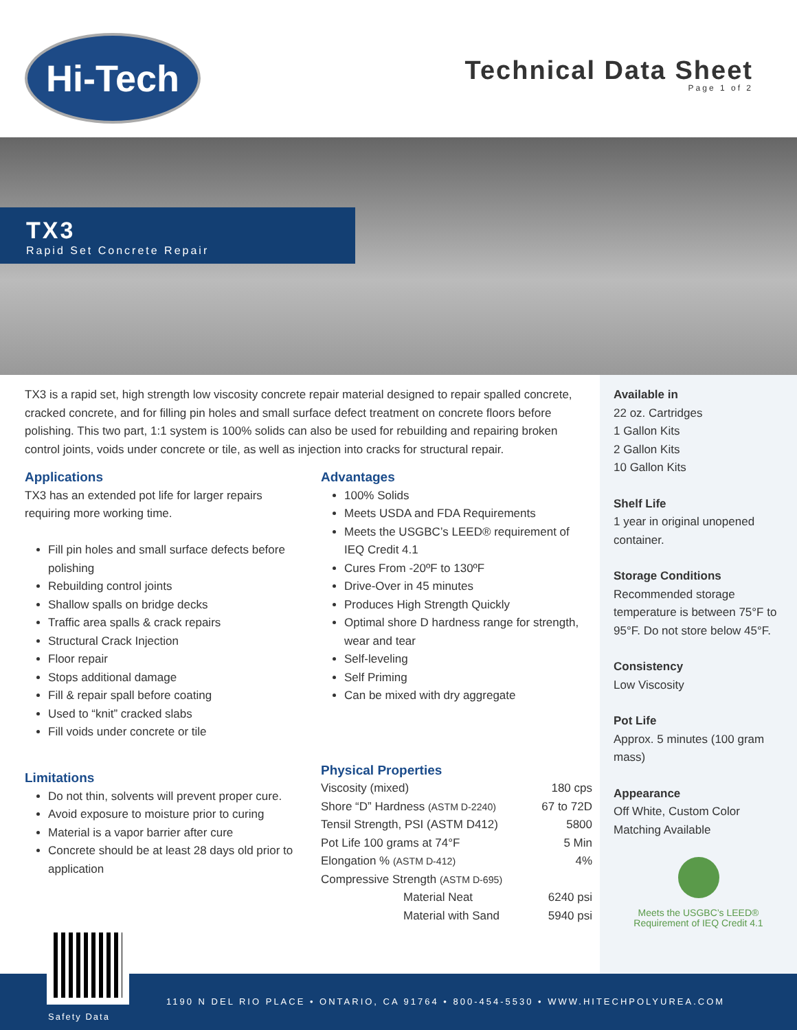Hi-Tech
Technical Data Sheet
Page 1 of 2
TX3
Rapid Set Concrete Repair
TX3 is a rapid set, high strength low viscosity concrete repair material designed to repair spalled concrete, cracked concrete, and for filling pin holes and small surface defect treatment on concrete floors before polishing. This two part, 1:1 system is 100% solids can also be used for rebuilding and repairing broken control joints, voids under concrete or tile, as well as injection into cracks for structural repair.
Applications
TX3 has an extended pot life for larger repairs requiring more working time.
Fill pin holes and small surface defects before polishing
Rebuilding control joints
Shallow spalls on bridge decks
Traffic area spalls & crack repairs
Structural Crack Injection
Floor repair
Stops additional damage
Fill & repair spall before coating
Used to “knit” cracked slabs
Fill voids under concrete or tile
Limitations
Do not thin, solvents will prevent proper cure.
Avoid exposure to moisture prior to curing
Material is a vapor barrier after cure
Concrete should be at least 28 days old prior to application
Advantages
100% Solids
Meets USDA and FDA Requirements
Meets the USGBC’s LEED® requirement of IEQ Credit 4.1
Cures From -20ºF to 130ºF
Drive-Over in 45 minutes
Produces High Strength Quickly
Optimal shore D hardness range for strength, wear and tear
Self-leveling
Self Priming
Can be mixed with dry aggregate
Physical Properties
| Viscosity (mixed) | | 180 cps |
| Shore “D” Hardness (ASTM D-2240) | | 67 to 72D |
| Tensil Strength, PSI (ASTM D412) | | 5800 |
| Pot Life 100 grams at 74°F | | 5 Min |
| Elongation % (ASTM D-412) | | 4% |
| Compressive Strength (ASTM D-695) | | |
| | Material Neat | 6240 psi |
| | Material with Sand | 5940 psi |
Available in
22 oz. Cartridges
1 Gallon Kits
2 Gallon Kits
10 Gallon Kits
Shelf Life
1 year in original unopened container.
Storage Conditions
Recommended storage temperature is between 75°F to 95°F. Do not store below 45°F.
Consistency
Low Viscosity
Pot Life
Approx. 5 minutes (100 gram mass)
Appearance
Off White, Custom Color Matching Available
Meets the USGBC’s LEED® Requirement of IEQ Credit 4.1
1190 N DEL RIO PLACE • ONTARIO, CA 91764 • 800-454-5530 • WWW.HITECHPOLYUREA.COM
Safety Data